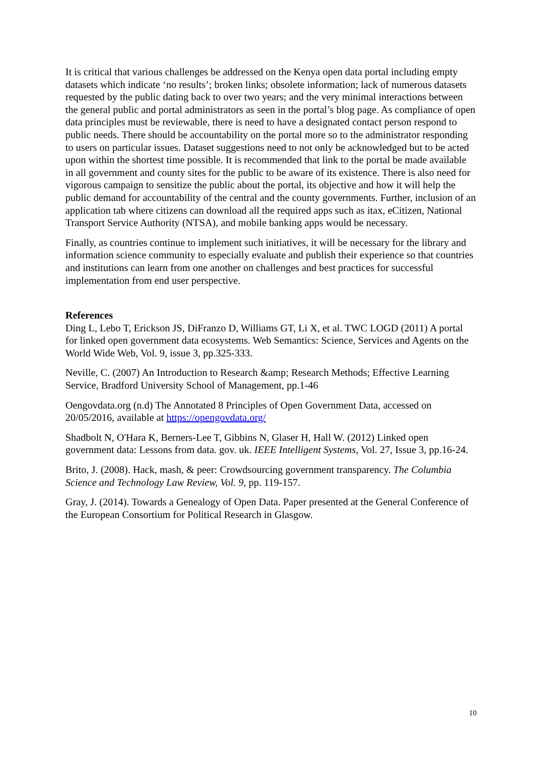It is critical that various challenges be addressed on the Kenya open data portal including empty datasets which indicate ‘no results’; broken links; obsolete information; lack of numerous datasets requested by the public dating back to over two years; and the very minimal interactions between the general public and portal administrators as seen in the portal’s blog page. As compliance of open data principles must be reviewable, there is need to have a designated contact person respond to public needs. There should be accountability on the portal more so to the administrator responding to users on particular issues. Dataset suggestions need to not only be acknowledged but to be acted upon within the shortest time possible. It is recommended that link to the portal be made available in all government and county sites for the public to be aware of its existence. There is also need for vigorous campaign to sensitize the public about the portal, its objective and how it will help the public demand for accountability of the central and the county governments. Further, inclusion of an application tab where citizens can download all the required apps such as itax, eCitizen, National Transport Service Authority (NTSA), and mobile banking apps would be necessary.
Finally, as countries continue to implement such initiatives, it will be necessary for the library and information science community to especially evaluate and publish their experience so that countries and institutions can learn from one another on challenges and best practices for successful implementation from end user perspective.
References
Ding L, Lebo T, Erickson JS, DiFranzo D, Williams GT, Li X, et al. TWC LOGD (2011) A portal for linked open government data ecosystems. Web Semantics: Science, Services and Agents on the World Wide Web, Vol. 9, issue 3, pp.325-333.
Neville, C. (2007) An Introduction to Research &amp; Research Methods; Effective Learning Service, Bradford University School of Management, pp.1-46
Oengovdata.org (n.d) The Annotated 8 Principles of Open Government Data, accessed on 20/05/2016, available at https://opengovdata.org/
Shadbolt N, O'Hara K, Berners-Lee T, Gibbins N, Glaser H, Hall W. (2012) Linked open government data: Lessons from data. gov. uk. IEEE Intelligent Systems, Vol. 27, Issue 3, pp.16-24.
Brito, J. (2008). Hack, mash, & peer: Crowdsourcing government transparency. The Columbia Science and Technology Law Review, Vol. 9, pp. 119-157.
Gray, J. (2014). Towards a Genealogy of Open Data. Paper presented at the General Conference of the European Consortium for Political Research in Glasgow.
10